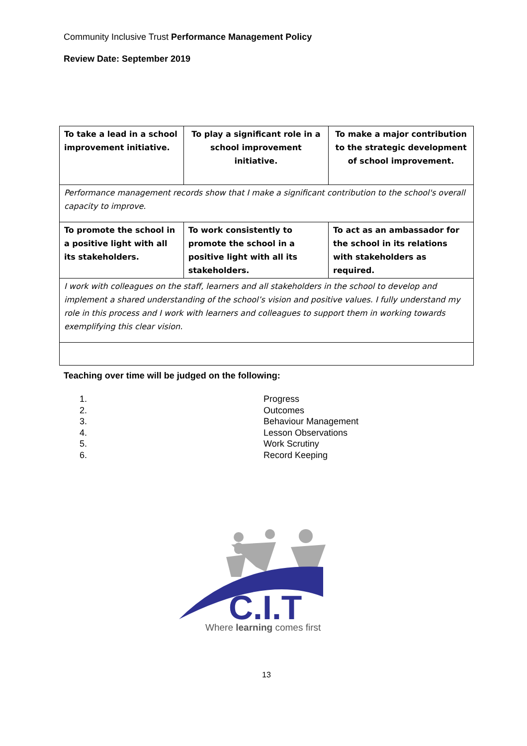Community Inclusive Trust Performance Management Policy
Review Date: September 2019
| To take a lead in a school improvement initiative. | To play a significant role in a school improvement initiative. | To make a major contribution to the strategic development of school improvement. |
| Performance management records show that I make a significant contribution to the school's overall capacity to improve. | | |
| To promote the school in a positive light with all its stakeholders. | To work consistently to promote the school in a positive light with all its stakeholders. | To act as an ambassador for the school in its relations with stakeholders as required. |
| I work with colleagues on the staff, learners and all stakeholders in the school to develop and implement a shared understanding of the school’s vision and positive values. I fully understand my role in this process and I work with learners and colleagues to support them in working towards exemplifying this clear vision. | | |
Teaching over time will be judged on the following:
1. Progress
2. Outcomes
3. Behaviour Management
4. Lesson Observations
5. Work Scrutiny
6. Record Keeping
C.I.T
Where learning comes first
13